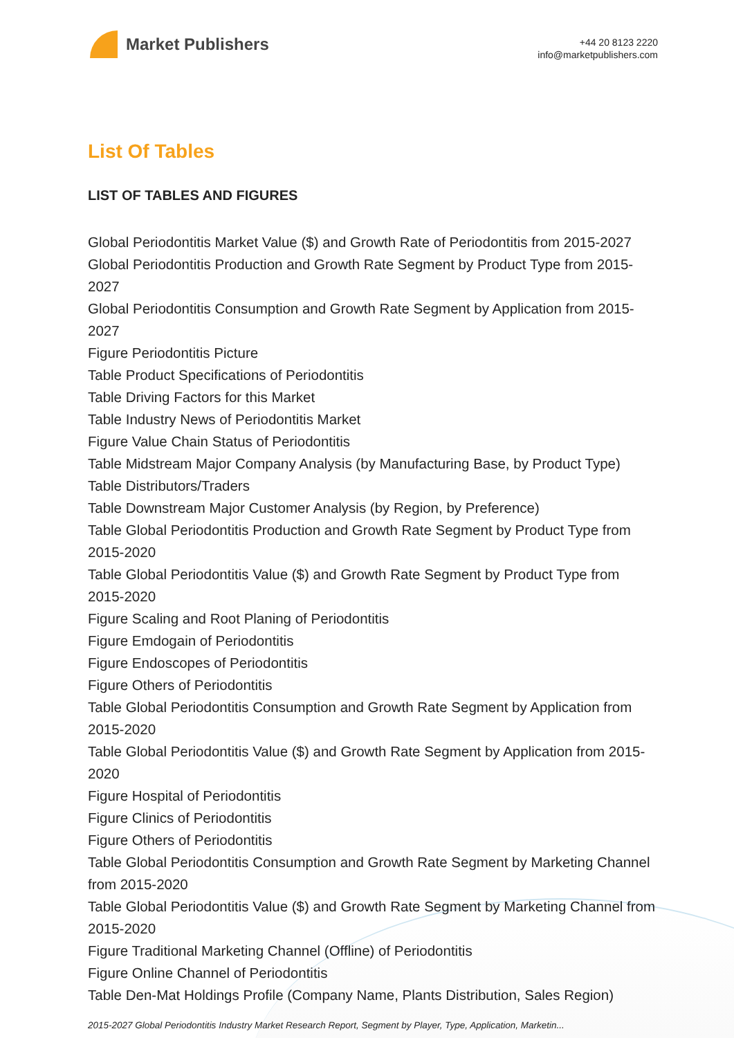Market Publishers
+44 20 8123 2220
info@marketpublishers.com
List Of Tables
LIST OF TABLES AND FIGURES
Global Periodontitis Market Value ($) and Growth Rate of Periodontitis from 2015-2027
Global Periodontitis Production and Growth Rate Segment by Product Type from 2015-2027
Global Periodontitis Consumption and Growth Rate Segment by Application from 2015-2027
Figure Periodontitis Picture
Table Product Specifications of Periodontitis
Table Driving Factors for this Market
Table Industry News of Periodontitis Market
Figure Value Chain Status of Periodontitis
Table Midstream Major Company Analysis (by Manufacturing Base, by Product Type)
Table Distributors/Traders
Table Downstream Major Customer Analysis (by Region, by Preference)
Table Global Periodontitis Production and Growth Rate Segment by Product Type from 2015-2020
Table Global Periodontitis Value ($) and Growth Rate Segment by Product Type from 2015-2020
Figure Scaling and Root Planing of Periodontitis
Figure Emdogain of Periodontitis
Figure Endoscopes of Periodontitis
Figure Others of Periodontitis
Table Global Periodontitis Consumption and Growth Rate Segment by Application from 2015-2020
Table Global Periodontitis Value ($) and Growth Rate Segment by Application from 2015-2020
Figure Hospital of Periodontitis
Figure Clinics of Periodontitis
Figure Others of Periodontitis
Table Global Periodontitis Consumption and Growth Rate Segment by Marketing Channel from 2015-2020
Table Global Periodontitis Value ($) and Growth Rate Segment by Marketing Channel from 2015-2020
Figure Traditional Marketing Channel (Offline) of Periodontitis
Figure Online Channel of Periodontitis
Table Den-Mat Holdings Profile (Company Name, Plants Distribution, Sales Region)
2015-2027 Global Periodontitis Industry Market Research Report, Segment by Player, Type, Application, Marketin...